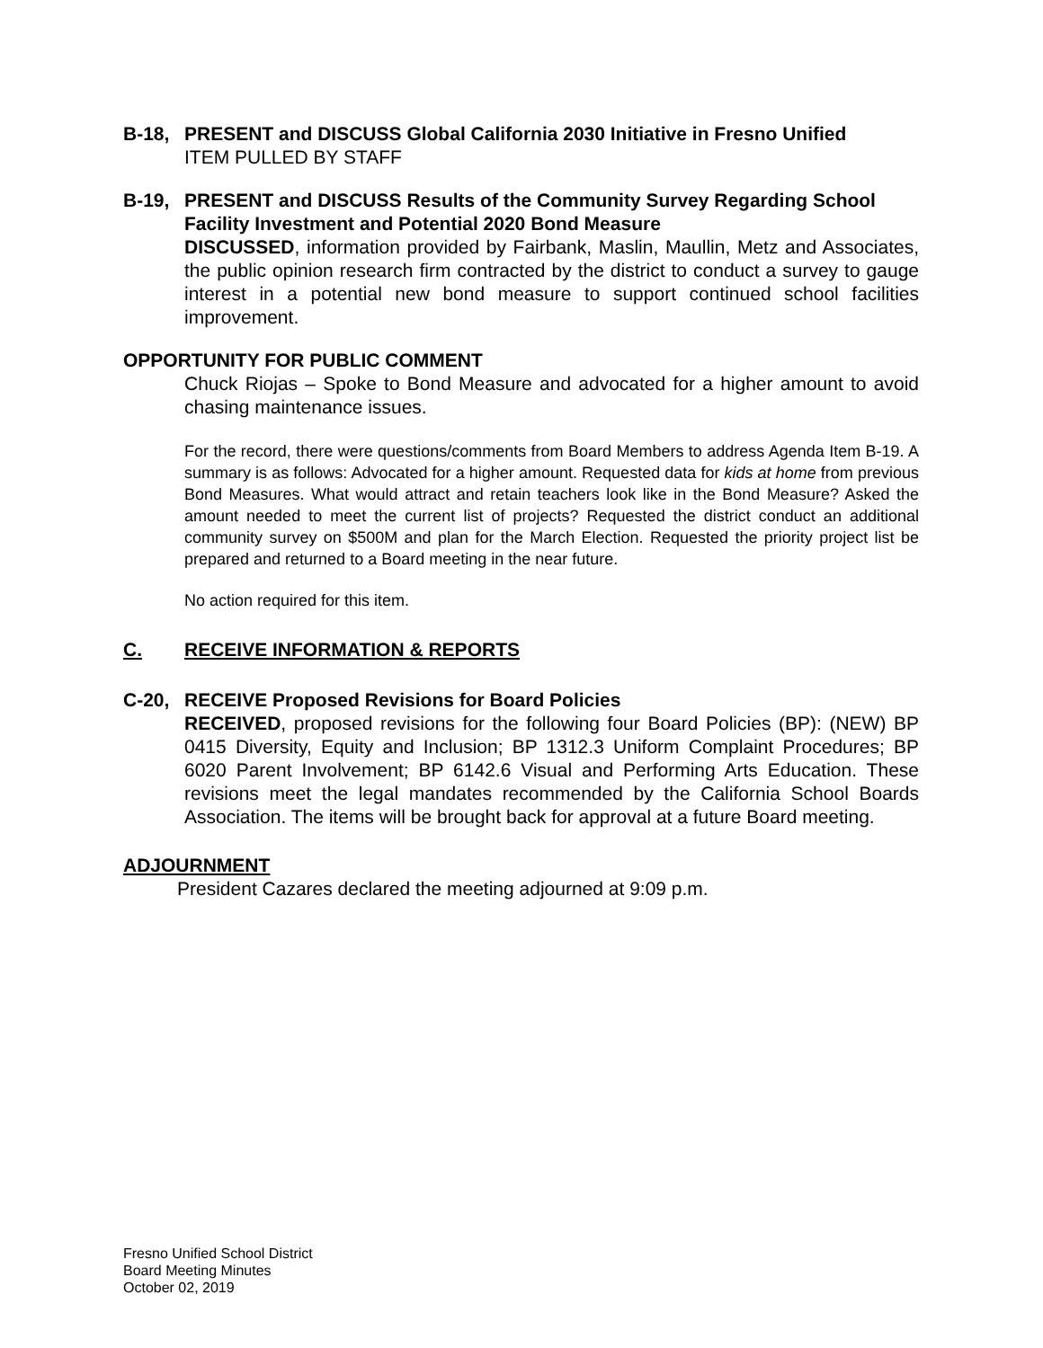B-18, PRESENT and DISCUSS Global California 2030 Initiative in Fresno Unified
ITEM PULLED BY STAFF
B-19, PRESENT and DISCUSS Results of the Community Survey Regarding School Facility Investment and Potential 2020 Bond Measure
DISCUSSED, information provided by Fairbank, Maslin, Maullin, Metz and Associates, the public opinion research firm contracted by the district to conduct a survey to gauge interest in a potential new bond measure to support continued school facilities improvement.
OPPORTUNITY FOR PUBLIC COMMENT
Chuck Riojas – Spoke to Bond Measure and advocated for a higher amount to avoid chasing maintenance issues.
For the record, there were questions/comments from Board Members to address Agenda Item B-19. A summary is as follows: Advocated for a higher amount. Requested data for kids at home from previous Bond Measures. What would attract and retain teachers look like in the Bond Measure? Asked the amount needed to meet the current list of projects? Requested the district conduct an additional community survey on $500M and plan for the March Election. Requested the priority project list be prepared and returned to a Board meeting in the near future.
No action required for this item.
C. RECEIVE INFORMATION & REPORTS
C-20, RECEIVE Proposed Revisions for Board Policies
RECEIVED, proposed revisions for the following four Board Policies (BP): (NEW) BP 0415 Diversity, Equity and Inclusion; BP 1312.3 Uniform Complaint Procedures; BP 6020 Parent Involvement; BP 6142.6 Visual and Performing Arts Education. These revisions meet the legal mandates recommended by the California School Boards Association. The items will be brought back for approval at a future Board meeting.
ADJOURNMENT
President Cazares declared the meeting adjourned at 9:09 p.m.
Fresno Unified School District
Board Meeting Minutes
October 02, 2019